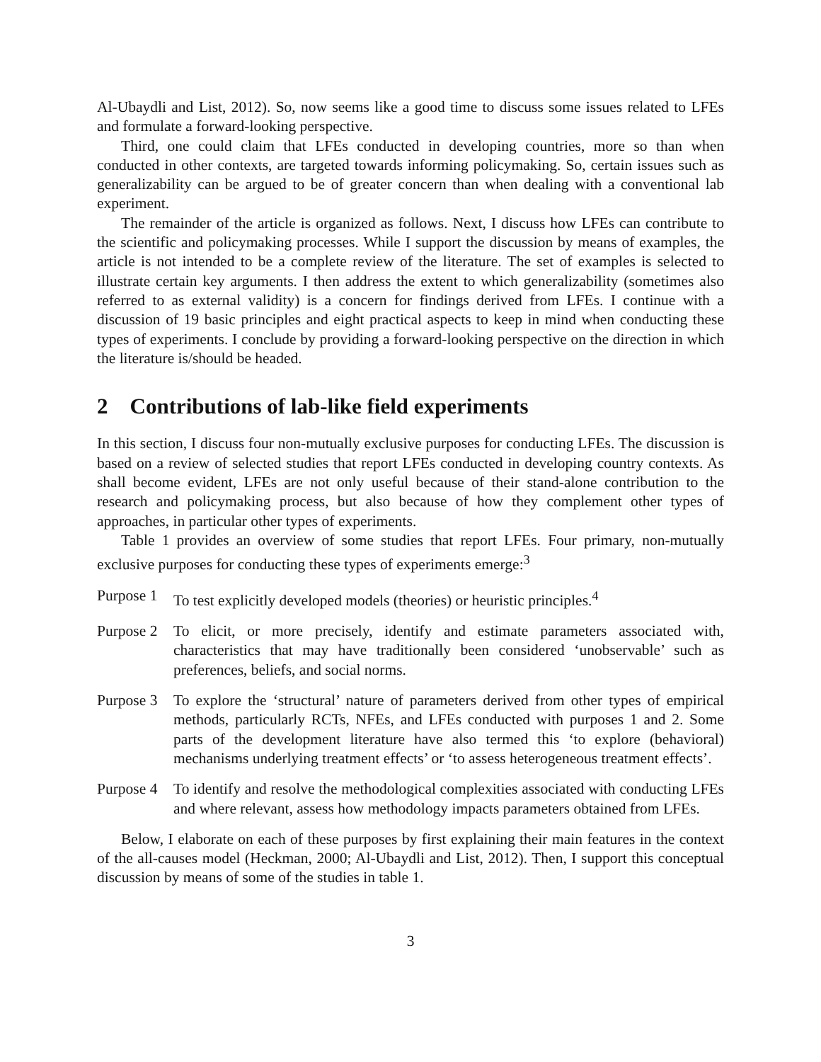Al-Ubaydli and List, 2012). So, now seems like a good time to discuss some issues related to LFEs and formulate a forward-looking perspective.
Third, one could claim that LFEs conducted in developing countries, more so than when conducted in other contexts, are targeted towards informing policymaking. So, certain issues such as generalizability can be argued to be of greater concern than when dealing with a conventional lab experiment.
The remainder of the article is organized as follows. Next, I discuss how LFEs can contribute to the scientific and policymaking processes. While I support the discussion by means of examples, the article is not intended to be a complete review of the literature. The set of examples is selected to illustrate certain key arguments. I then address the extent to which generalizability (sometimes also referred to as external validity) is a concern for findings derived from LFEs. I continue with a discussion of 19 basic principles and eight practical aspects to keep in mind when conducting these types of experiments. I conclude by providing a forward-looking perspective on the direction in which the literature is/should be headed.
2 Contributions of lab-like field experiments
In this section, I discuss four non-mutually exclusive purposes for conducting LFEs. The discussion is based on a review of selected studies that report LFEs conducted in developing country contexts. As shall become evident, LFEs are not only useful because of their stand-alone contribution to the research and policymaking process, but also because of how they complement other types of approaches, in particular other types of experiments.
Table 1 provides an overview of some studies that report LFEs. Four primary, non-mutually exclusive purposes for conducting these types of experiments emerge:<sup>3</sup>
Purpose 1
To test explicitly developed models (theories) or heuristic principles.<sup>4</sup>
Purpose 2
To elicit, or more precisely, identify and estimate parameters associated with, characteristics that may have traditionally been considered ‘unobservable’ such as preferences, beliefs, and social norms.
Purpose 3
To explore the ‘structural’ nature of parameters derived from other types of empirical methods, particularly RCTs, NFEs, and LFEs conducted with purposes 1 and 2. Some parts of the development literature have also termed this ‘to explore (behavioral) mechanisms underlying treatment effects’ or ‘to assess heterogeneous treatment effects’.
Purpose 4
To identify and resolve the methodological complexities associated with conducting LFEs and where relevant, assess how methodology impacts parameters obtained from LFEs.
Below, I elaborate on each of these purposes by first explaining their main features in the context of the all-causes model (Heckman, 2000; Al-Ubaydli and List, 2012). Then, I support this conceptual discussion by means of some of the studies in table 1.
3